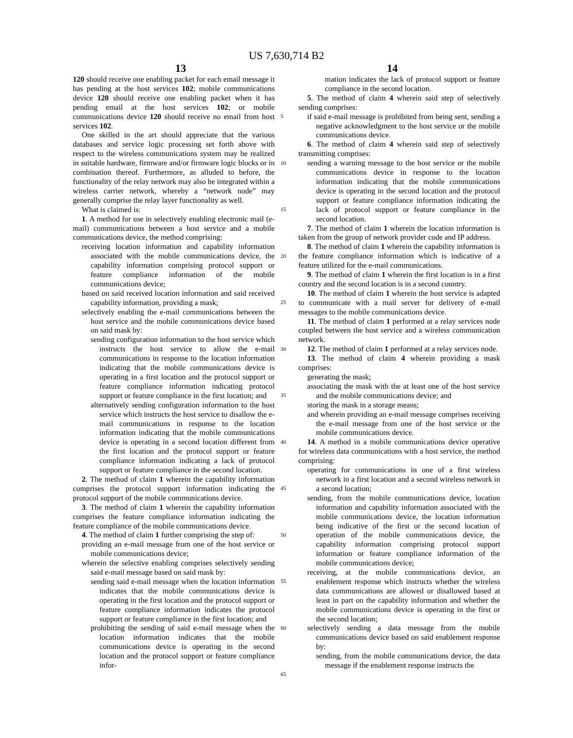US 7,630,714 B2
13 14
120 should receive one enabling packet for each email message it has pending at the host services 102; mobile communications device 120 should receive one enabling packet when it has pending email at the host services 102; or mobile communications device 120 should receive no email from host services 102.
One skilled in the art should appreciate that the various databases and service logic processing set forth above with respect to the wireless communications system may be realized in suitable hardware, firmware and/or firmware logic blocks or in combination thereof. Furthermore, as alluded to before, the functionality of the relay network may also be integrated within a wireless carrier network, whereby a “network node” may generally comprise the relay layer functionality as well.
What is claimed is:
1. A method for use in selectively enabling electronic mail (e-mail) communications between a host service and a mobile communications device, the method comprising:
receiving location information and capability information associated with the mobile communications device, the capability information comprising protocol support or feature compliance information of the mobile communications device;
based on said received location information and said received capability information, providing a mask;
selectively enabling the e-mail communications between the host service and the mobile communications device based on said mask by:
sending configuration information to the host service which instructs the host service to allow the e-mail communications in response to the location information indicating that the mobile communications device is operating in a first location and the protocol support or feature compliance information indicating protocol support or feature compliance in the first location; and
alternatively sending configuration information to the host service which instructs the host service to disallow the e-mail communications in response to the location information indicating that the mobile communications device is operating in a second location different from the first location and the protocol support or feature compliance information indicating a lack of protocol support or feature compliance in the second location.
2. The method of claim 1 wherein the capability information comprises the protocol support information indicating the protocol support of the mobile communications device.
3. The method of claim 1 wherein the capability information comprises the feature compliance information indicating the feature compliance of the mobile communications device.
4. The method of claim 1 further comprising the step of:
providing an e-mail message from one of the host service or mobile communications device;
wherein the selective enabling comprises selectively sending said e-mail message based on said mask by:
sending said e-mail message when the location information indicates that the mobile communications device is operating in the first location and the protocol support or feature compliance information indicates the protocol support or feature compliance in the first location; and
prohibiting the sending of said e-mail message when the location information indicates that the mobile communications device is operating in the second location and the protocol support or feature compliance infor-
5
10
15
20
25
30
35
40
45
50
55
60
65
mation indicates the lack of protocol support or feature compliance in the second location.
5. The method of claim 4 wherein said step of selectively sending comprises:
if said e-mail message is prohibited from being sent, sending a negative acknowledgment to the host service or the mobile communications device.
6. The method of claim 4 wherein said step of selectively transmitting comprises:
sending a warning message to the host service or the mobile communications device in response to the location information indicating that the mobile communications device is operating in the second location and the protocol support or feature compliance information indicating the lack of protocol support or feature compliance in the second location.
7. The method of claim 1 wherein the location information is taken from the group of network provider code and IP address.
8. The method of claim 1 wherein the capability information is the feature compliance information which is indicative of a feature utilized for the e-mail communications.
9. The method of claim 1 wherein the first location is in a first country and the second location is in a second country.
10. The method of claim 1 wherein the host service is adapted to communicate with a mail server for delivery of e-mail messages to the mobile communications device.
11. The method of claim 1 performed at a relay services node coupled between the host service and a wireless communication network.
12. The method of claim 1 performed at a relay services node.
13. The method of claim 4 wherein providing a mask comprises:
generating the mask;
associating the mask with the at least one of the host service and the mobile communications device; and
storing the mask in a storage means;
and wherein providing an e-mail message comprises receiving the e-mail message from one of the host service or the mobile communications device.
14. A method in a mobile communications device operative for wireless data communications with a host service, the method comprising:
operating for communications in one of a first wireless network in a first location and a second wireless network in a second location;
sending, from the mobile communications device, location information and capability information associated with the mobile communications device, the location information being indicative of the first or the second location of operation of the mobile communications device, the capability information comprising protocol support information or feature compliance information of the mobile communications device;
receiving, at the mobile communications device, an enablement response which instructs whether the wireless data communications are allowed or disallowed based at least in part on the capability information and whether the mobile communications device is operating in the first or the second location;
selectively sending a data message from the mobile communications device based on said enablement response by:
sending, from the mobile communications device, the data message if the enablement response instructs the